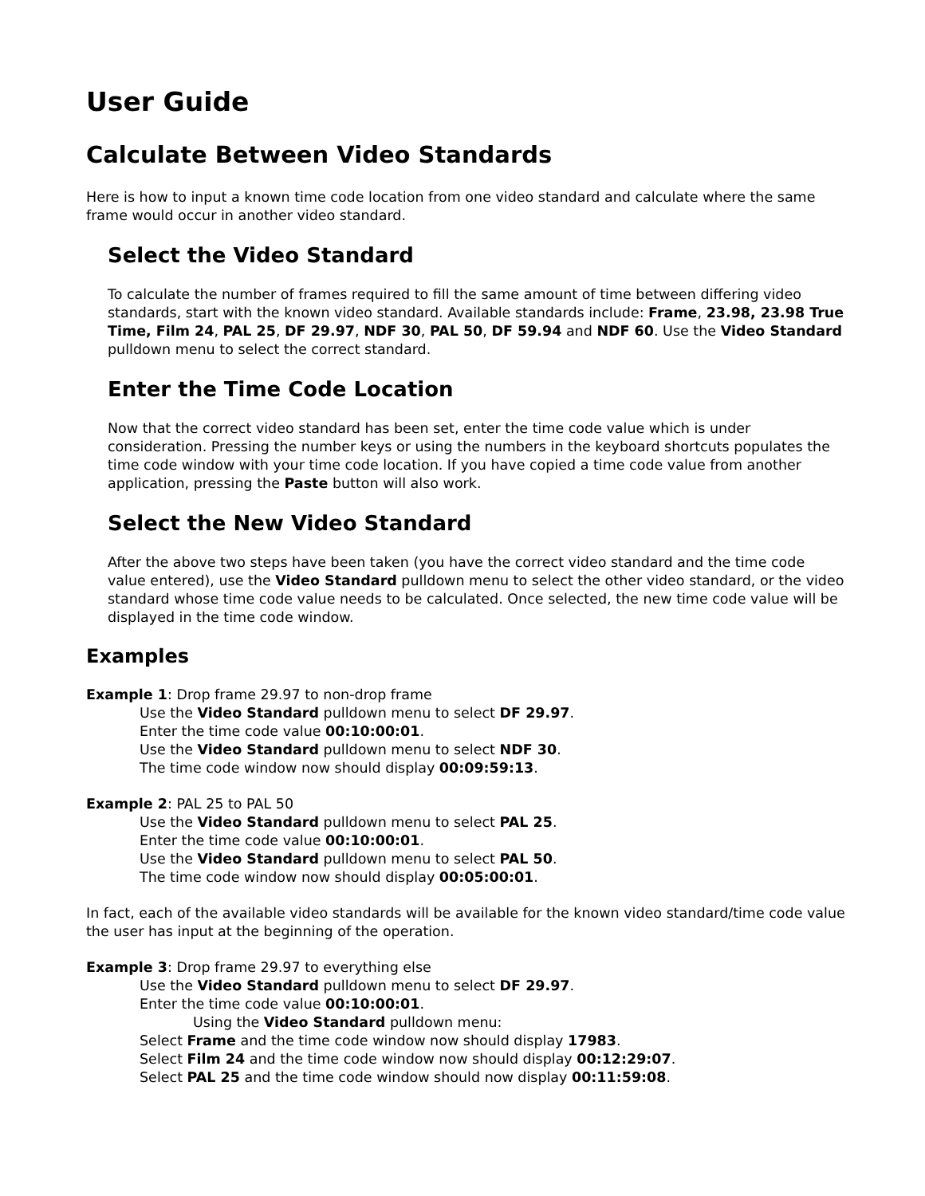User Guide
Calculate Between Video Standards
Here is how to input a known time code location from one video standard and calculate where the same frame would occur in another video standard.
Select the Video Standard
To calculate the number of frames required to fill the same amount of time between differing video standards, start with the known video standard. Available standards include: Frame, 23.98, 23.98 True Time, Film 24, PAL 25, DF 29.97, NDF 30, PAL 50, DF 59.94 and NDF 60. Use the Video Standard pulldown menu to select the correct standard.
Enter the Time Code Location
Now that the correct video standard has been set, enter the time code value which is under consideration. Pressing the number keys or using the numbers in the keyboard shortcuts populates the time code window with your time code location. If you have copied a time code value from another application, pressing the Paste button will also work.
Select the New Video Standard
After the above two steps have been taken (you have the correct video standard and the time code value entered), use the Video Standard pulldown menu to select the other video standard, or the video standard whose time code value needs to be calculated. Once selected, the new time code value will be displayed in the time code window.
Examples
Example 1: Drop frame 29.97 to non-drop frame
Use the Video Standard pulldown menu to select DF 29.97.
Enter the time code value 00:10:00:01.
Use the Video Standard pulldown menu to select NDF 30.
The time code window now should display 00:09:59:13.
Example 2: PAL 25 to PAL 50
Use the Video Standard pulldown menu to select PAL 25.
Enter the time code value 00:10:00:01.
Use the Video Standard pulldown menu to select PAL 50.
The time code window now should display 00:05:00:01.
In fact, each of the available video standards will be available for the known video standard/time code value the user has input at the beginning of the operation.
Example 3: Drop frame 29.97 to everything else
Use the Video Standard pulldown menu to select DF 29.97.
Enter the time code value 00:10:00:01.
Using the Video Standard pulldown menu:
Select Frame and the time code window now should display 17983.
Select Film 24 and the time code window now should display 00:12:29:07.
Select PAL 25 and the time code window should now display 00:11:59:08.